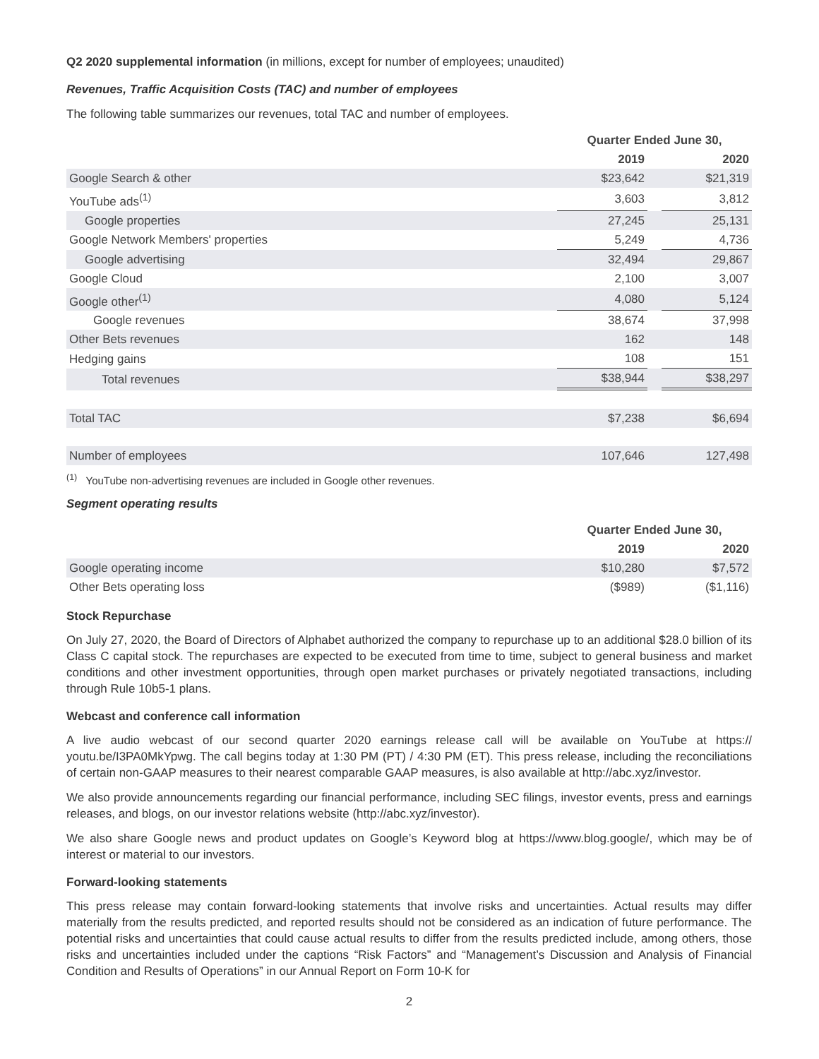Q2 2020 supplemental information (in millions, except for number of employees; unaudited)
Revenues, Traffic Acquisition Costs (TAC) and number of employees
The following table summarizes our revenues, total TAC and number of employees.
| | Quarter Ended June 30, | | |
| | 2019 | | 2020 |
| Google Search & other | $23,642 | | $21,319 |
| YouTube ads<sup>(1)</sup> | 3,603 | | 3,812 |
| Google properties | 27,245 | | 25,131 |
| Google Network Members' properties | 5,249 | | 4,736 |
| Google advertising | 32,494 | | 29,867 |
| Google Cloud | 2,100 | | 3,007 |
| Google other<sup>(1)</sup> | 4,080 | | 5,124 |
| Google revenues | 38,674 | | 37,998 |
| Other Bets revenues | 162 | | 148 |
| Hedging gains | 108 | | 151 |
| Total revenues | $38,944 | | $38,297 |
| Total TAC | $7,238 | | $6,694 |
| Number of employees | 107,646 | | 127,498 |
<sup>(1)</sup> YouTube non-advertising revenues are included in Google other revenues.
Segment operating results
| | Quarter Ended June 30, | | |
| | 2019 | | 2020 |
| Google operating income | $10,280 | | $7,572 |
| Other Bets operating loss | ($989) | | ($1,116) |
Stock Repurchase
On July 27, 2020, the Board of Directors of Alphabet authorized the company to repurchase up to an additional $28.0 billion of its Class C capital stock. The repurchases are expected to be executed from time to time, subject to general business and market conditions and other investment opportunities, through open market purchases or privately negotiated transactions, including through Rule 10b5-1 plans.
Webcast and conference call information
A live audio webcast of our second quarter 2020 earnings release call will be available on YouTube at https:// youtu.be/I3PA0MkYpwg. The call begins today at 1:30 PM (PT) / 4:30 PM (ET). This press release, including the reconciliations of certain non-GAAP measures to their nearest comparable GAAP measures, is also available at http://abc.xyz/investor.
We also provide announcements regarding our financial performance, including SEC filings, investor events, press and earnings releases, and blogs, on our investor relations website (http://abc.xyz/investor).
We also share Google news and product updates on Google’s Keyword blog at https://www.blog.google/, which may be of interest or material to our investors.
Forward-looking statements
This press release may contain forward-looking statements that involve risks and uncertainties. Actual results may differ materially from the results predicted, and reported results should not be considered as an indication of future performance. The potential risks and uncertainties that could cause actual results to differ from the results predicted include, among others, those risks and uncertainties included under the captions “Risk Factors” and “Management’s Discussion and Analysis of Financial Condition and Results of Operations” in our Annual Report on Form 10-K for
2